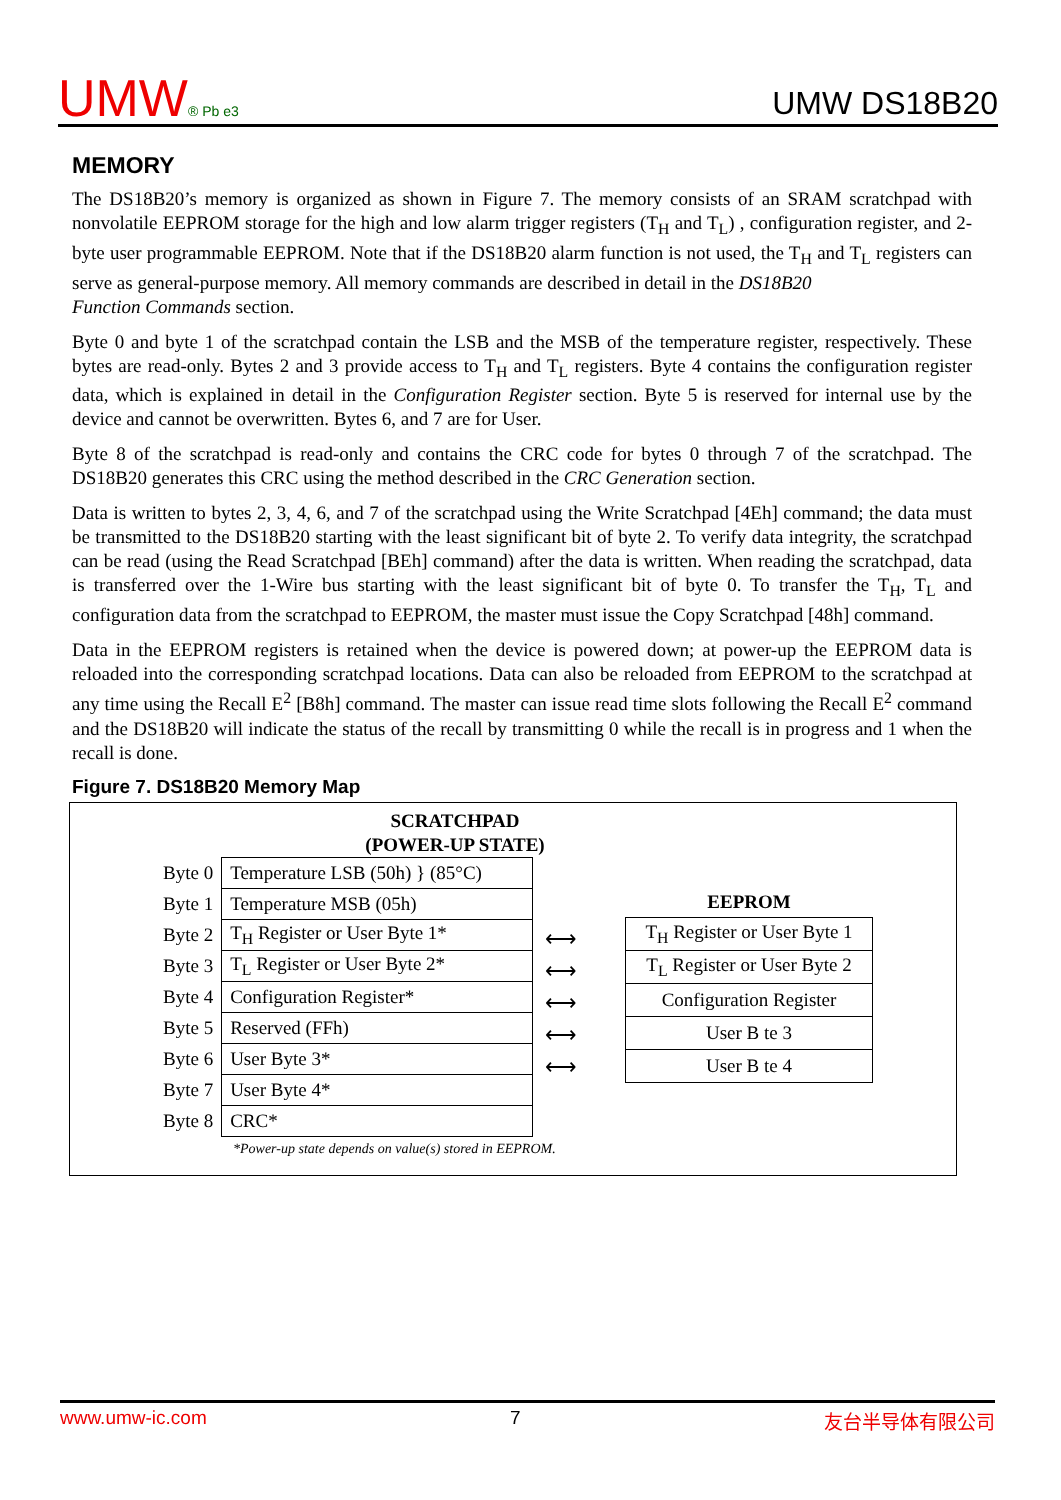UMW® Pb e3
UMW DS18B20
MEMORY
The DS18B20’s memory is organized as shown in Figure 7. The memory consists of an SRAM scratchpad with nonvolatile EEPROM storage for the high and low alarm trigger registers (T<sub>H</sub> and T<sub>L</sub>) , configuration register, and 2-byte user programmable EEPROM. Note that if the DS18B20 alarm function is not used, the T<sub>H</sub> and T<sub>L</sub> registers can serve as general-purpose memory. All memory commands are described in detail in the DS18B20
Function Commands section.
Byte 0 and byte 1 of the scratchpad contain the LSB and the MSB of the temperature register, respectively. These bytes are read-only. Bytes 2 and 3 provide access to T<sub>H</sub> and T<sub>L</sub> registers. Byte 4 contains the configuration register data, which is explained in detail in the Configuration Register section. Byte 5 is reserved for internal use by the device and cannot be overwritten. Bytes 6, and 7 are for User.
Byte 8 of the scratchpad is read-only and contains the CRC code for bytes 0 through 7 of the scratchpad. The DS18B20 generates this CRC using the method described in the CRC Generation section.
Data is written to bytes 2, 3, 4, 6, and 7 of the scratchpad using the Write Scratchpad [4Eh] command; the data must be transmitted to the DS18B20 starting with the least significant bit of byte 2. To verify data integrity, the scratchpad can be read (using the Read Scratchpad [BEh] command) after the data is written. When reading the scratchpad, data is transferred over the 1-Wire bus starting with the least significant bit of byte 0. To transfer the T<sub>H</sub>, T<sub>L</sub> and configuration data from the scratchpad to EEPROM, the master must issue the Copy Scratchpad [48h] command.
Data in the EEPROM registers is retained when the device is powered down; at power-up the EEPROM data is reloaded into the corresponding scratchpad locations. Data can also be reloaded from EEPROM to the scratchpad at any time using the Recall E<sup>2</sup> [B8h] command. The master can issue read time slots following the Recall E<sup>2</sup> command and the DS18B20 will indicate the status of the recall by transmitting 0 while the recall is in progress and 1 when the recall is done.
Figure 7. DS18B20 Memory Map
SCRATCHPAD
(POWER-UP STATE)
| Byte 0 | Temperature LSB (50h) } (85°C) |
| Byte 1 | Temperature MSB (05h) |
| Byte 2 | T<sub>H</sub> Register or User Byte 1* |
| Byte 3 | T<sub>L</sub> Register or User Byte 2* |
| Byte 4 | Configuration Register* |
| Byte 5 | Reserved (FFh) |
| Byte 6 | User Byte 3* |
| Byte 7 | User Byte 4* |
| Byte 8 | CRC* |
⟷
⟷
⟷
⟷
⟷
EEPROM
| T<sub>H</sub> Register or User Byte 1 |
| T<sub>L</sub> Register or User Byte 2 |
| Configuration Register |
| User B te 3 |
| User B te 4 |
*Power-up state depends on value(s) stored in EEPROM.
www.umw-ic.com 7 友台半导体有限公司